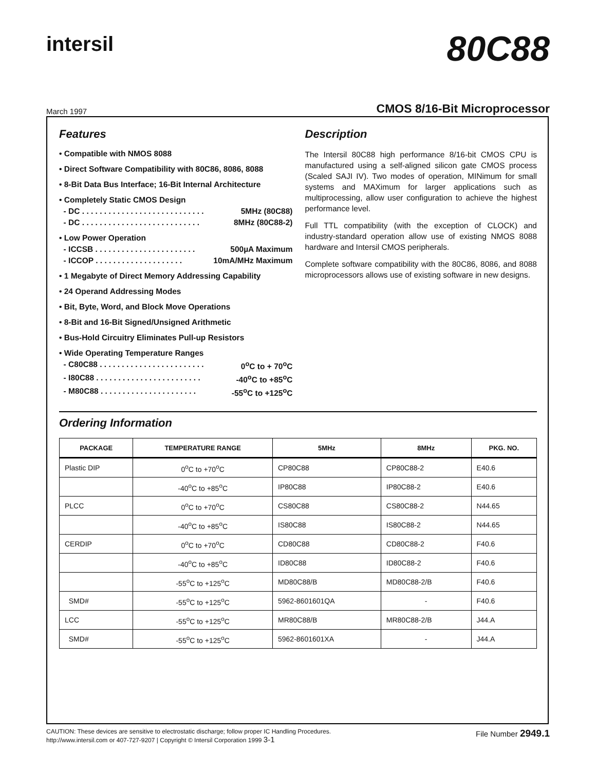intersil
80C88
March 1997 CMOS 8/16-Bit Microprocessor
Features
• Compatible with NMOS 8088
• Direct Software Compatibility with 80C86, 8086, 8088
• 8-Bit Data Bus Interface; 16-Bit Internal Architecture
• Completely Static CMOS Design
- DC . . . . . . . . . . . . . . . . . . . . . . . . . . . . 5MHz (80C88)
- DC . . . . . . . . . . . . . . . . . . . . . . . . . . . 8MHz (80C88-2)
• Low Power Operation
- ICCSB . . . . . . . . . . . . . . . . . . . . . . . 500µA Maximum
- ICCOP . . . . . . . . . . . . . . . . . . . . 10mA/MHz Maximum
• 1 Megabyte of Direct Memory Addressing Capability
• 24 Operand Addressing Modes
• Bit, Byte, Word, and Block Move Operations
• 8-Bit and 16-Bit Signed/Unsigned Arithmetic
• Bus-Hold Circuitry Eliminates Pull-up Resistors
• Wide Operating Temperature Ranges
- C80C88 . . . . . . . . . . . . . . . . . . . . . . . . 0<sup>o</sup>C to + 70<sup>o</sup>C
- I80C88 . . . . . . . . . . . . . . . . . . . . . . . . -40<sup>o</sup>C to +85<sup>o</sup>C
- M80C88 . . . . . . . . . . . . . . . . . . . . . . -55<sup>o</sup>C to +125<sup>o</sup>C
Description
The Intersil 80C88 high performance 8/16-bit CMOS CPU is manufactured using a self-aligned silicon gate CMOS process (Scaled SAJI IV). Two modes of operation, MINimum for small systems and MAXimum for larger applications such as multiprocessing, allow user configuration to achieve the highest performance level.
Full TTL compatibility (with the exception of CLOCK) and industry-standard operation allow use of existing NMOS 8088 hardware and Intersil CMOS peripherals.
Complete software compatibility with the 80C86, 8086, and 8088 microprocessors allows use of existing software in new designs.
Ordering Information
| PACKAGE | TEMPERATURE RANGE | 5MHz | 8MHz | PKG. NO. |
| --- | --- | --- | --- | --- |
| Plastic DIP | 0<sup>o</sup>C to +70<sup>o</sup>C | CP80C88 | CP80C88-2 | E40.6 |
| | -40<sup>o</sup>C to +85<sup>o</sup>C | IP80C88 | IP80C88-2 | E40.6 |
| PLCC | 0<sup>o</sup>C to +70<sup>o</sup>C | CS80C88 | CS80C88-2 | N44.65 |
| | -40<sup>o</sup>C to +85<sup>o</sup>C | IS80C88 | IS80C88-2 | N44.65 |
| CERDIP | 0<sup>o</sup>C to +70<sup>o</sup>C | CD80C88 | CD80C88-2 | F40.6 |
| | -40<sup>o</sup>C to +85<sup>o</sup>C | ID80C88 | ID80C88-2 | F40.6 |
| | -55<sup>o</sup>C to +125<sup>o</sup>C | MD80C88/B | MD80C88-2/B | F40.6 |
| SMD# | -55<sup>o</sup>C to +125<sup>o</sup>C | 5962-8601601QA | - | F40.6 |
| LCC | -55<sup>o</sup>C to +125<sup>o</sup>C | MR80C88/B | MR80C88-2/B | J44.A |
| SMD# | -55<sup>o</sup>C to +125<sup>o</sup>C | 5962-8601601XA | - | J44.A |
CAUTION: These devices are sensitive to electrostatic discharge; follow proper IC Handling Procedures.
http://www.intersil.com or 407-727-9207 | Copyright © Intersil Corporation 1999 3-1
File Number 2949.1